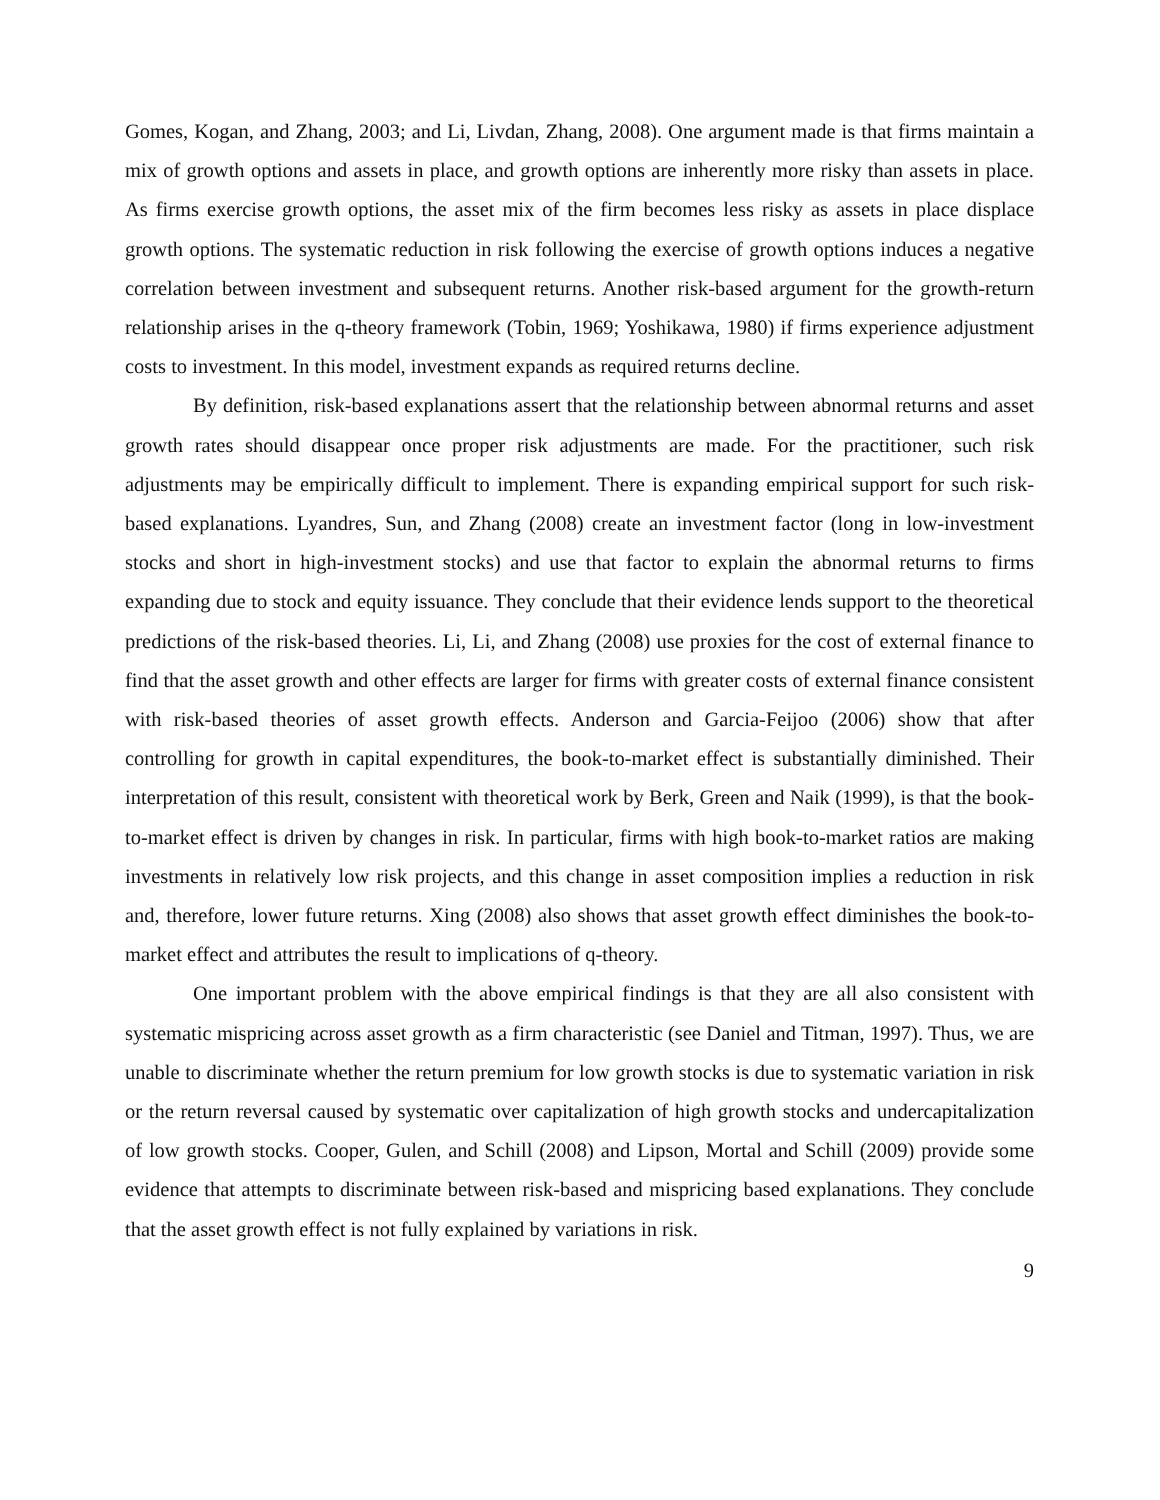Gomes, Kogan, and Zhang, 2003; and Li, Livdan, Zhang, 2008). One argument made is that firms maintain a mix of growth options and assets in place, and growth options are inherently more risky than assets in place. As firms exercise growth options, the asset mix of the firm becomes less risky as assets in place displace growth options. The systematic reduction in risk following the exercise of growth options induces a negative correlation between investment and subsequent returns. Another risk-based argument for the growth-return relationship arises in the q-theory framework (Tobin, 1969; Yoshikawa, 1980) if firms experience adjustment costs to investment. In this model, investment expands as required returns decline.
By definition, risk-based explanations assert that the relationship between abnormal returns and asset growth rates should disappear once proper risk adjustments are made. For the practitioner, such risk adjustments may be empirically difficult to implement. There is expanding empirical support for such risk-based explanations. Lyandres, Sun, and Zhang (2008) create an investment factor (long in low-investment stocks and short in high-investment stocks) and use that factor to explain the abnormal returns to firms expanding due to stock and equity issuance. They conclude that their evidence lends support to the theoretical predictions of the risk-based theories. Li, Li, and Zhang (2008) use proxies for the cost of external finance to find that the asset growth and other effects are larger for firms with greater costs of external finance consistent with risk-based theories of asset growth effects. Anderson and Garcia-Feijoo (2006) show that after controlling for growth in capital expenditures, the book-to-market effect is substantially diminished. Their interpretation of this result, consistent with theoretical work by Berk, Green and Naik (1999), is that the book-to-market effect is driven by changes in risk. In particular, firms with high book-to-market ratios are making investments in relatively low risk projects, and this change in asset composition implies a reduction in risk and, therefore, lower future returns. Xing (2008) also shows that asset growth effect diminishes the book-to-market effect and attributes the result to implications of q-theory.
One important problem with the above empirical findings is that they are all also consistent with systematic mispricing across asset growth as a firm characteristic (see Daniel and Titman, 1997). Thus, we are unable to discriminate whether the return premium for low growth stocks is due to systematic variation in risk or the return reversal caused by systematic over capitalization of high growth stocks and undercapitalization of low growth stocks. Cooper, Gulen, and Schill (2008) and Lipson, Mortal and Schill (2009) provide some evidence that attempts to discriminate between risk-based and mispricing based explanations. They conclude that the asset growth effect is not fully explained by variations in risk.
9